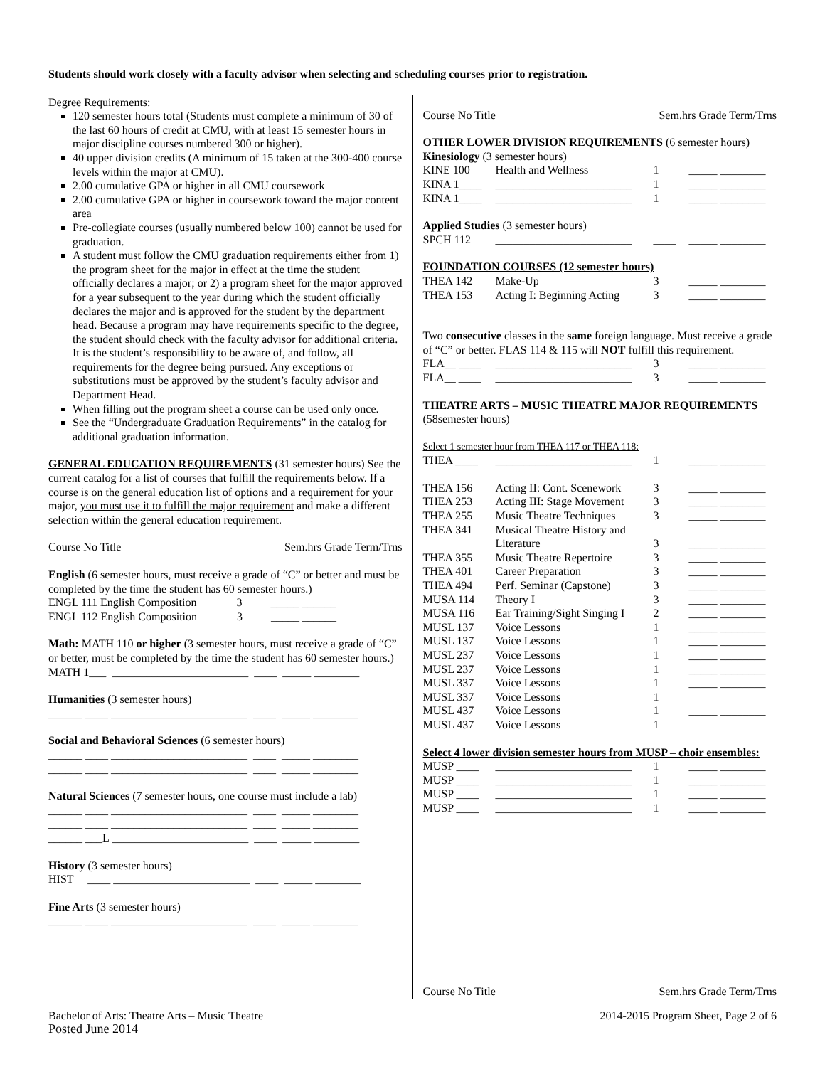Students should work closely with a faculty advisor when selecting and scheduling courses prior to registration.
Degree Requirements:
120 semester hours total (Students must complete a minimum of 30 of the last 60 hours of credit at CMU, with at least 15 semester hours in major discipline courses numbered 300 or higher).
40 upper division credits (A minimum of 15 taken at the 300-400 course levels within the major at CMU).
2.00 cumulative GPA or higher in all CMU coursework
2.00 cumulative GPA or higher in coursework toward the major content area
Pre-collegiate courses (usually numbered below 100) cannot be used for graduation.
A student must follow the CMU graduation requirements either from 1) the program sheet for the major in effect at the time the student officially declares a major; or 2) a program sheet for the major approved for a year subsequent to the year during which the student officially declares the major and is approved for the student by the department head. Because a program may have requirements specific to the degree, the student should check with the faculty advisor for additional criteria. It is the student’s responsibility to be aware of, and follow, all requirements for the degree being pursued. Any exceptions or substitutions must be approved by the student’s faculty advisor and Department Head.
When filling out the program sheet a course can be used only once.
See the “Undergraduate Graduation Requirements” in the catalog for additional graduation information.
GENERAL EDUCATION REQUIREMENTS (31 semester hours) See the current catalog for a list of courses that fulfill the requirements below. If a course is on the general education list of options and a requirement for your major, you must use it to fulfill the major requirement and make a different selection within the general education requirement.
Course No Title Sem.hrs Grade Term/Trns
English (6 semester hours, must receive a grade of “C” or better and must be completed by the time the student has 60 semester hours.)
ENGL 111 English Composition 3 _____ ______
ENGL 112 English Composition 3 _____ ______
Math: MATH 110 or higher (3 semester hours, must receive a grade of “C” or better, must be completed by the time the student has 60 semester hours.)
MATH 1___ ________________________ ____ _____ ________
Humanities (3 semester hours)
______ ____ ________________________ ____ _____ ________
Social and Behavioral Sciences (6 semester hours)
______ ____ ________________________ ____ _____ ________
______ ____ ________________________ ____ _____ ________
Natural Sciences (7 semester hours, one course must include a lab)
______ ____ ________________________ ____ _____ ________
______ ____ ________________________ ____ _____ ________
______ ___L ________________________ ____ _____ ________
History (3 semester hours)
HIST ____ ________________________ ____ _____ ________
Fine Arts (3 semester hours)
______ ____ ________________________ ____ _____ ________
Course No Title Sem.hrs Grade Term/Trns
OTHER LOWER DIVISION REQUIREMENTS (6 semester hours)
| Kinesiology (3 semester hours) | | | |
| KINE 100 | Health and Wellness | 1 | _____ ________ |
| KINA 1____ | ________________________ | 1 | _____ ________ |
| KINA 1____ | ________________________ | 1 | _____ ________ |
| Applied Studies (3 semester hours) | | | |
| SPCH 112 | ________________________ | ____ | _____ ________ |
| FOUNDATION COURSES (12 semester hours) | | | |
| THEA 142 | Make-Up | 3 | _____ ________ |
| THEA 153 | Acting I: Beginning Acting | 3 | _____ ________ |
Two consecutive classes in the same foreign language. Must receive a grade of “C” or better. FLAS 114 & 115 will NOT fulfill this requirement.
| FLA__ ____ | ________________________ | 3 | _____ ________ |
| FLA__ ____ | ________________________ | 3 | _____ ________ |
THEATRE ARTS – MUSIC THEATRE MAJOR REQUIREMENTS (58semester hours)
Select 1 semester hour from THEA 117 or THEA 118:
| THEA ____ | ________________________ | 1 | _____ ________ |
| THEA 156 | Acting II: Cont. Scenework | 3 | _____ ________ |
| THEA 253 | Acting III: Stage Movement | 3 | _____ ________ |
| THEA 255 | Music Theatre Techniques | 3 | _____ ________ |
| THEA 341 | Musical Theatre History and Literature | 3 | _____ ________ |
| THEA 355 | Music Theatre Repertoire | 3 | _____ ________ |
| THEA 401 | Career Preparation | 3 | _____ ________ |
| THEA 494 | Perf. Seminar (Capstone) | 3 | _____ ________ |
| MUSA 114 | Theory I | 3 | _____ ________ |
| MUSA 116 | Ear Training/Sight Singing I | 2 | _____ ________ |
| MUSL 137 | Voice Lessons | 1 | _____ ________ |
| MUSL 137 | Voice Lessons | 1 | _____ ________ |
| MUSL 237 | Voice Lessons | 1 | _____ ________ |
| MUSL 237 | Voice Lessons | 1 | _____ ________ |
| MUSL 337 | Voice Lessons | 1 | _____ ________ |
| MUSL 337 | Voice Lessons | 1 | |
| MUSL 437 | Voice Lessons | 1 | _____ ________ |
| MUSL 437 | Voice Lessons | 1 | |
| Select 4 lower division semester hours from MUSP – choir ensembles: | | | |
| MUSP ____ | ________________________ | 1 | _____ ________ |
| MUSP ____ | ________________________ | 1 | _____ ________ |
| MUSP ____ | ________________________ | 1 | _____ ________ |
| MUSP ____ | ________________________ | 1 | _____ ________ |
Course No Title Sem.hrs Grade Term/Trns
Bachelor of Arts: Theatre Arts – Music Theatre 2014-2015 Program Sheet, Page 2 of 6
Posted June 2014